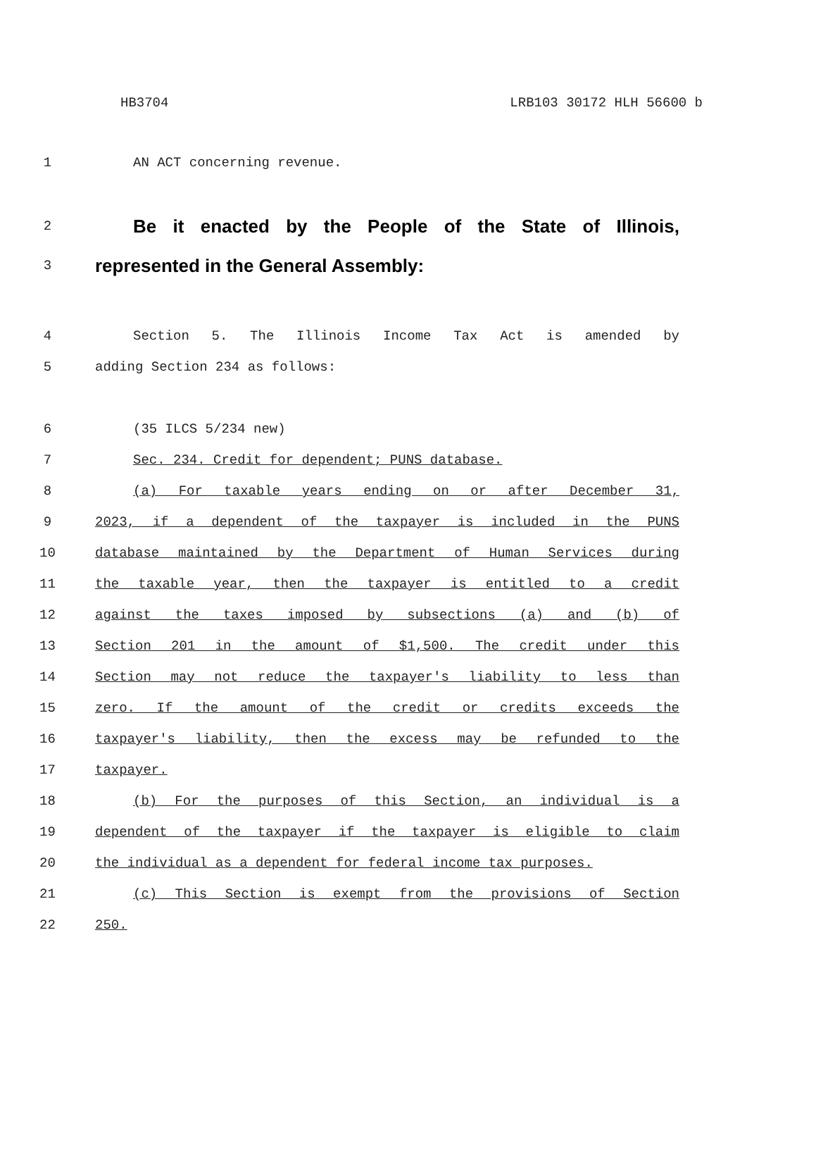HB3704 LRB103 30172 HLH 56600 b
1 AN ACT concerning revenue.
2 Be it enacted by the People of the State of Illinois,
3 represented in the General Assembly:
4 Section 5. The Illinois Income Tax Act is amended by
5 adding Section 234 as follows:
6 (35 ILCS 5/234 new)
7 Sec. 234. Credit for dependent; PUNS database.
8 (a) For taxable years ending on or after December 31,
9 2023, if a dependent of the taxpayer is included in the PUNS
10 database maintained by the Department of Human Services during
11 the taxable year, then the taxpayer is entitled to a credit
12 against the taxes imposed by subsections (a) and (b) of
13 Section 201 in the amount of $1,500. The credit under this
14 Section may not reduce the taxpayer's liability to less than
15 zero. If the amount of the credit or credits exceeds the
16 taxpayer's liability, then the excess may be refunded to the
17 taxpayer.
18 (b) For the purposes of this Section, an individual is a
19 dependent of the taxpayer if the taxpayer is eligible to claim
20 the individual as a dependent for federal income tax purposes.
21 (c) This Section is exempt from the provisions of Section
22 250.